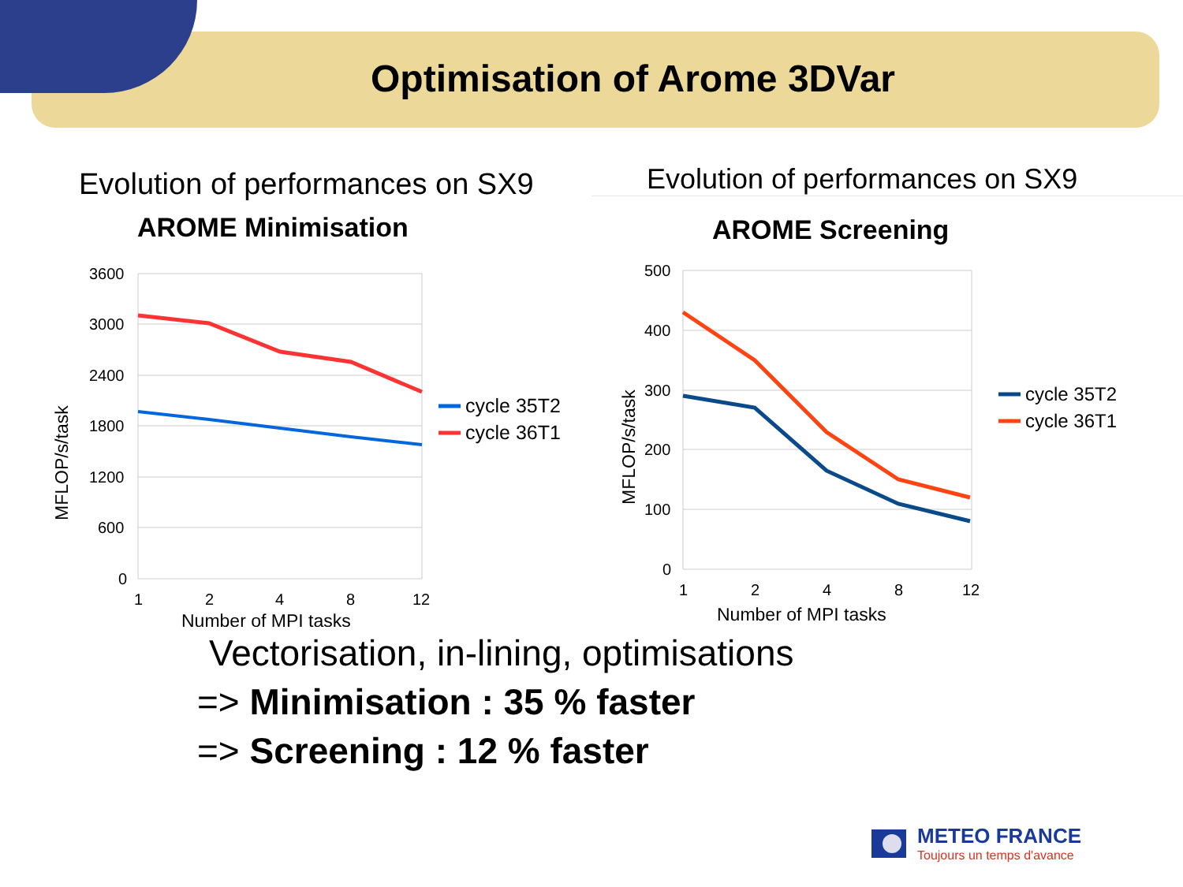Optimisation of Arome 3DVar
Evolution of performances on SX9
AROME Minimisation
3600
3000
2400
1800
1200
600
0
1
2
4
8
12
Number of MPI tasks
MFLOP/s/task
cycle 35T2
cycle 36T1
Evolution of performances on SX9
AROME Screening
500
400
300
200
100
0
1
2
4
8
12
Number of MPI tasks
MFLOP/s/task
cycle 35T2
cycle 36T1
Vectorisation, in-lining, optimisations
=> Minimisation : 35 % faster
=> Screening : 12 % faster
METEO FRANCE
Toujours un temps d'avance